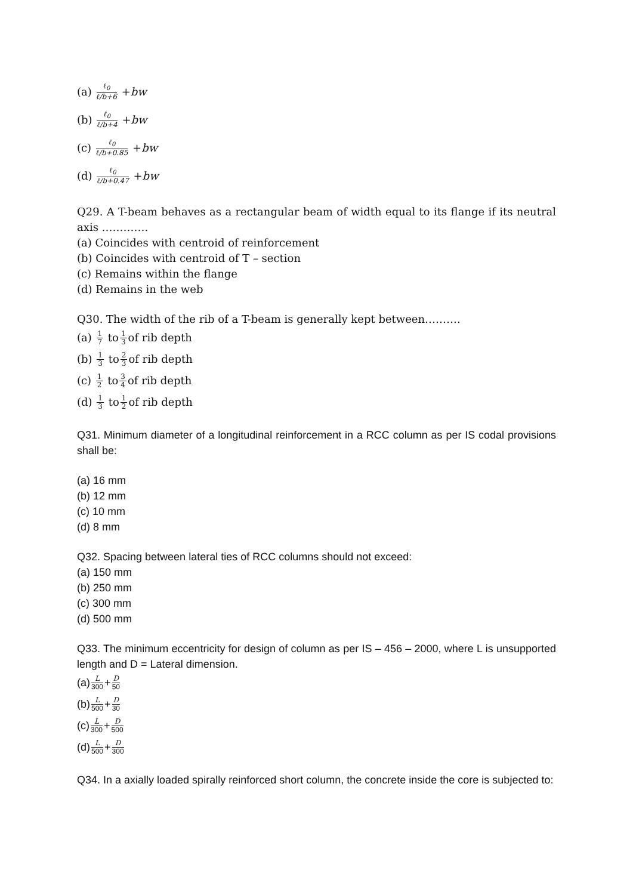(a) ℓ<sub>0</sub> ℓ/b+6 + bw
(b) ℓ<sub>0</sub> ℓ/b+4 + bw
(c) ℓ<sub>0</sub> ℓ/b+0.85 + bw
(d) ℓ<sub>0</sub> ℓ/b+0.47 + bw
Q29. A T-beam behaves as a rectangular beam of width equal to its flange if its neutral axis ………….
(a) Coincides with centroid of reinforcement
(b) Coincides with centroid of T – section
(c) Remains within the flange
(d) Remains in the web
Q30. The width of the rib of a T-beam is generally kept between……….
(a) 1 7 to 1 3 of rib depth
(b) 1 3 to 2 3 of rib depth
(c) 1 2 to 3 4 of rib depth
(d) 1 3 to 1 2 of rib depth
Q31. Minimum diameter of a longitudinal reinforcement in a RCC column as per IS codal provisions shall be:
(a) 16 mm
(b) 12 mm
(c) 10 mm
(d) 8 mm
Q32. Spacing between lateral ties of RCC columns should not exceed:
(a) 150 mm
(b) 250 mm
(c) 300 mm
(d) 500 mm
Q33. The minimum eccentricity for design of column as per IS – 456 – 2000, where L is unsupported length and D = Lateral dimension.
(a) L 300 + D 50
(b) L 500 + D 30
(c) L 300 + D 500
(d) L 500 + D 300
Q34. In a axially loaded spirally reinforced short column, the concrete inside the core is subjected to: